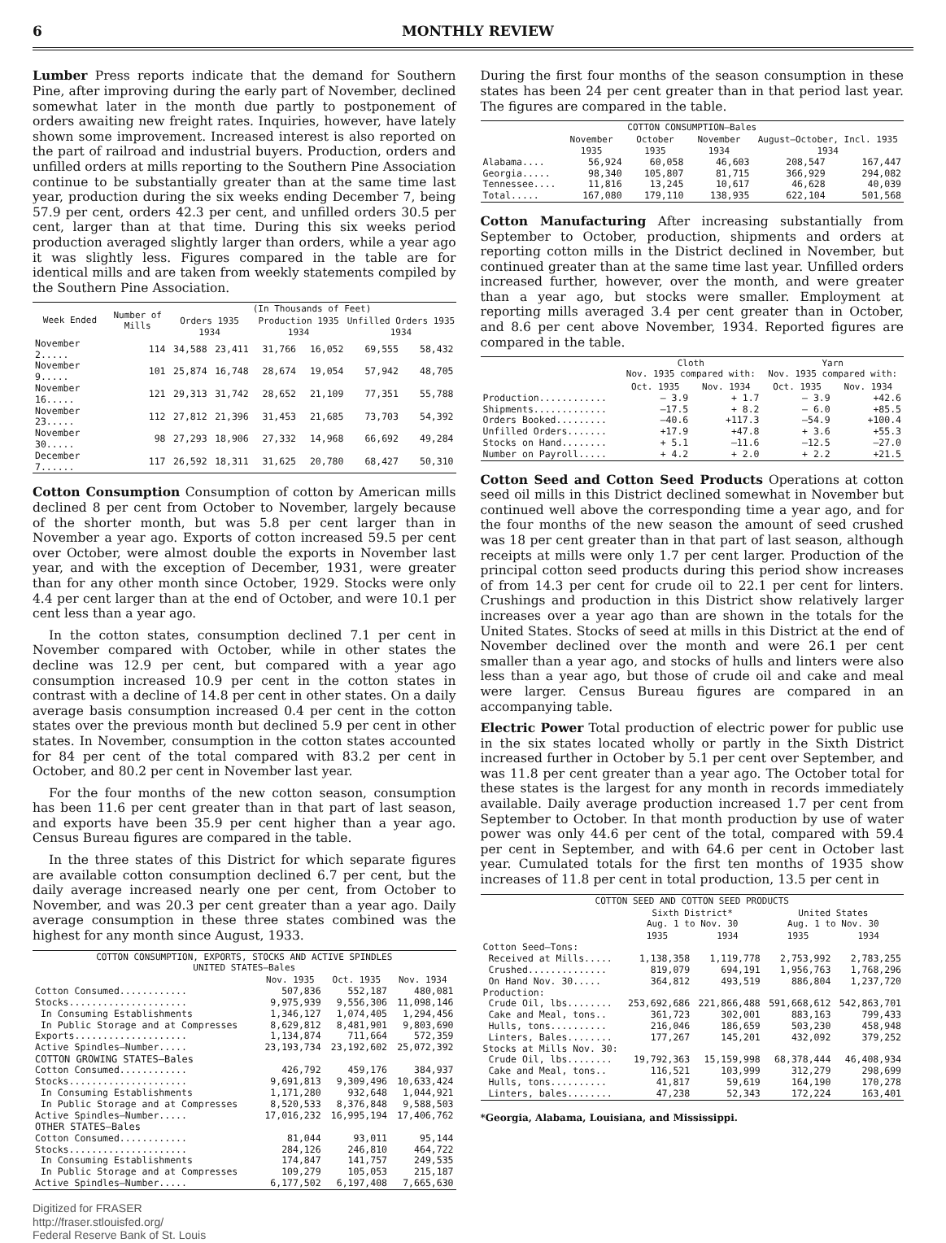6 MONTHLY REVIEW
Lumber Press reports indicate that the demand for Southern Pine, after improving during the early part of November, declined somewhat later in the month due partly to postponement of orders awaiting new freight rates. Inquiries, however, have lately shown some improvement. Increased interest is also reported on the part of railroad and industrial buyers. Production, orders and unfilled orders at mills reporting to the Southern Pine Association continue to be substantially greater than at the same time last year, production during the six weeks ending December 7, being 57.9 per cent, orders 42.3 per cent, and unfilled orders 30.5 per cent, larger than at that time. During this six weeks period production averaged slightly larger than orders, while a year ago it was slightly less. Figures compared in the table are for identical mills and are taken from weekly statements compiled by the Southern Pine Association.
| Week Ended | Number of Mills | (In Thousands of Feet) | | | | | |
| --- | --- | --- | --- | --- | --- | --- | --- |
| | | Orders 1935 1934 | | Production 1935 1934 | | Unfilled Orders 1935 1934 | |
| November 2..... | 114 | 34,588 | 23,411 | 31,766 | 16,052 | 69,555 | 58,432 |
| November 9..... | 101 | 25,874 | 16,748 | 28,674 | 19,054 | 57,942 | 48,705 |
| November 16..... | 121 | 29,313 | 31,742 | 28,652 | 21,109 | 77,351 | 55,788 |
| November 23..... | 112 | 27,812 | 21,396 | 31,453 | 21,685 | 73,703 | 54,392 |
| November 30..... | 98 | 27,293 | 18,906 | 27,332 | 14,968 | 66,692 | 49,284 |
| December 7...... | 117 | 26,592 | 18,311 | 31,625 | 20,780 | 68,427 | 50,310 |
Cotton Consumption Consumption of cotton by American mills declined 8 per cent from October to November, largely because of the shorter month, but was 5.8 per cent larger than in November a year ago. Exports of cotton increased 59.5 per cent over October, were almost double the exports in November last year, and with the exception of December, 1931, were greater than for any other month since October, 1929. Stocks were only 4.4 per cent larger than at the end of October, and were 10.1 per cent less than a year ago.
In the cotton states, consumption declined 7.1 per cent in November compared with October, while in other states the decline was 12.9 per cent, but compared with a year ago consumption increased 10.9 per cent in the cotton states in contrast with a decline of 14.8 per cent in other states. On a daily average basis consumption increased 0.4 per cent in the cotton states over the previous month but declined 5.9 per cent in other states. In November, consumption in the cotton states accounted for 84 per cent of the total compared with 83.2 per cent in October, and 80.2 per cent in November last year.
For the four months of the new cotton season, consumption has been 11.6 per cent greater than in that part of last season, and exports have been 35.9 per cent higher than a year ago. Census Bureau figures are compared in the table.
In the three states of this District for which separate figures are available cotton consumption declined 6.7 per cent, but the daily average increased nearly one per cent, from October to November, and was 20.3 per cent greater than a year ago. Daily average consumption in these three states combined was the highest for any month since August, 1933.
| COTTON CONSUMPTION, EXPORTS, STOCKS AND ACTIVE SPINDLES UNITED STATES—Bales | | | |
| --- | --- | --- | --- |
| | Nov. 1935 | Oct. 1935 | Nov. 1934 |
| Cotton Consumed............ | 507,836 | 552,187 | 480,081 |
| Stocks..................... | 9,975,939 | 9,556,306 | 11,098,146 |
| In Consuming Establishments | 1,346,127 | 1,074,405 | 1,294,456 |
| In Public Storage and at Compresses | 8,629,812 | 8,481,901 | 9,803,690 |
| Exports.................... | 1,134,874 | 711,664 | 572,359 |
| Active Spindles—Number..... | 23,193,734 | 23,192,602 | 25,072,392 |
| COTTON GROWING STATES—Bales | | | |
| Cotton Consumed............ | 426,792 | 459,176 | 384,937 |
| Stocks..................... | 9,691,813 | 9,309,496 | 10,633,424 |
| In Consuming Establishments | 1,171,280 | 932,648 | 1,044,921 |
| In Public Storage and at Compresses | 8,520,533 | 8,376,848 | 9,588,503 |
| Active Spindles—Number..... | 17,016,232 | 16,995,194 | 17,406,762 |
| OTHER STATES—Bales | | | |
| Cotton Consumed............ | 81,044 | 93,011 | 95,144 |
| Stocks..................... | 284,126 | 246,810 | 464,722 |
| In Consuming Establishments | 174,847 | 141,757 | 249,535 |
| In Public Storage and at Compresses | 109,279 | 105,053 | 215,187 |
| Active Spindles—Number..... | 6,177,502 | 6,197,408 | 7,665,630 |
Digitized for FRASER
http://fraser.stlouisfed.org/
Federal Reserve Bank of St. Louis
During the first four months of the season consumption in these states has been 24 per cent greater than in that period last year. The figures are compared in the table.
| COTTON CONSUMPTION—Bales | | | | | |
| --- | --- | --- | --- | --- | --- |
| | November 1935 | October 1935 | November 1934 | August–October, Incl. 1935 1934 | |
| Alabama.... | 56,924 | 60,058 | 46,603 | 208,547 | 167,447 |
| Georgia..... | 98,340 | 105,807 | 81,715 | 366,929 | 294,082 |
| Tennessee.... | 11,816 | 13,245 | 10,617 | 46,628 | 40,039 |
| Total..... | 167,080 | 179,110 | 138,935 | 622,104 | 501,568 |
Cotton Manufacturing After increasing substantially from September to October, production, shipments and orders at reporting cotton mills in the District declined in November, but continued greater than at the same time last year. Unfilled orders increased further, however, over the month, and were greater than a year ago, but stocks were smaller. Employment at reporting mills averaged 3.4 per cent greater than in October, and 8.6 per cent above November, 1934. Reported figures are compared in the table.
| | Cloth Nov. 1935 compared with: | | Yarn Nov. 1935 compared with: | |
| --- | --- | --- | --- | --- |
| | Oct. 1935 | Nov. 1934 | Oct. 1935 | Nov. 1934 |
| Production............ | — 3.9 | + 1.7 | — 3.9 | +42.6 |
| Shipments............. | —17.5 | + 8.2 | — 6.0 | +85.5 |
| Orders Booked......... | —40.6 | +117.3 | —54.9 | +100.4 |
| Unfilled Orders....... | +17.9 | +47.8 | + 3.6 | +55.3 |
| Stocks on Hand........ | + 5.1 | —11.6 | —12.5 | —27.0 |
| Number on Payroll..... | + 4.2 | + 2.0 | + 2.2 | +21.5 |
Cotton Seed and Cotton Seed Products Operations at cotton seed oil mills in this District declined somewhat in November but continued well above the corresponding time a year ago, and for the four months of the new season the amount of seed crushed was 18 per cent greater than in that part of last season, although receipts at mills were only 1.7 per cent larger. Production of the principal cotton seed products during this period show increases of from 14.3 per cent for crude oil to 22.1 per cent for linters. Crushings and production in this District show relatively larger increases over a year ago than are shown in the totals for the United States. Stocks of seed at mills in this District at the end of November declined over the month and were 26.1 per cent smaller than a year ago, and stocks of hulls and linters were also less than a year ago, but those of crude oil and cake and meal were larger. Census Bureau figures are compared in an accompanying table.
Electric Power Total production of electric power for public use in the six states located wholly or partly in the Sixth District increased further in October by 5.1 per cent over September, and was 11.8 per cent greater than a year ago. The October total for these states is the largest for any month in records immediately available. Daily average production increased 1.7 per cent from September to October. In that month production by use of water power was only 44.6 per cent of the total, compared with 59.4 per cent in September, and with 64.6 per cent in October last year. Cumulated totals for the first ten months of 1935 show increases of 11.8 per cent in total production, 13.5 per cent in
| COTTON SEED AND COTTON SEED PRODUCTS | | | | |
| --- | --- | --- | --- | --- |
| | Sixth District* Aug. 1 to Nov. 30 | | United States Aug. 1 to Nov. 30 | |
| | 1935 | 1934 | 1935 | 1934 |
| Cotton Seed—Tons: | | | | |
| Received at Mills..... | 1,138,358 | 1,119,778 | 2,753,992 | 2,783,255 |
| Crushed.............. | 819,079 | 694,191 | 1,956,763 | 1,768,296 |
| On Hand Nov. 30..... | 364,812 | 493,519 | 886,804 | 1,237,720 |
| Production: | | | | |
| Crude Oil, lbs........ | 253,692,686 | 221,866,488 | 591,668,612 | 542,863,701 |
| Cake and Meal, tons.. | 361,723 | 302,001 | 883,163 | 799,433 |
| Hulls, tons.......... | 216,046 | 186,659 | 503,230 | 458,948 |
| Linters, Bales........ | 177,267 | 145,201 | 432,092 | 379,252 |
| Stocks at Mills Nov. 30: | | | | |
| Crude Oil, lbs........ | 19,792,363 | 15,159,998 | 68,378,444 | 46,408,934 |
| Cake and Meal, tons.. | 116,521 | 103,999 | 312,279 | 298,699 |
| Hulls, tons.......... | 41,817 | 59,619 | 164,190 | 170,278 |
| Linters, bales........ | 47,238 | 52,343 | 172,224 | 163,401 |
*Georgia, Alabama, Louisiana, and Mississippi.